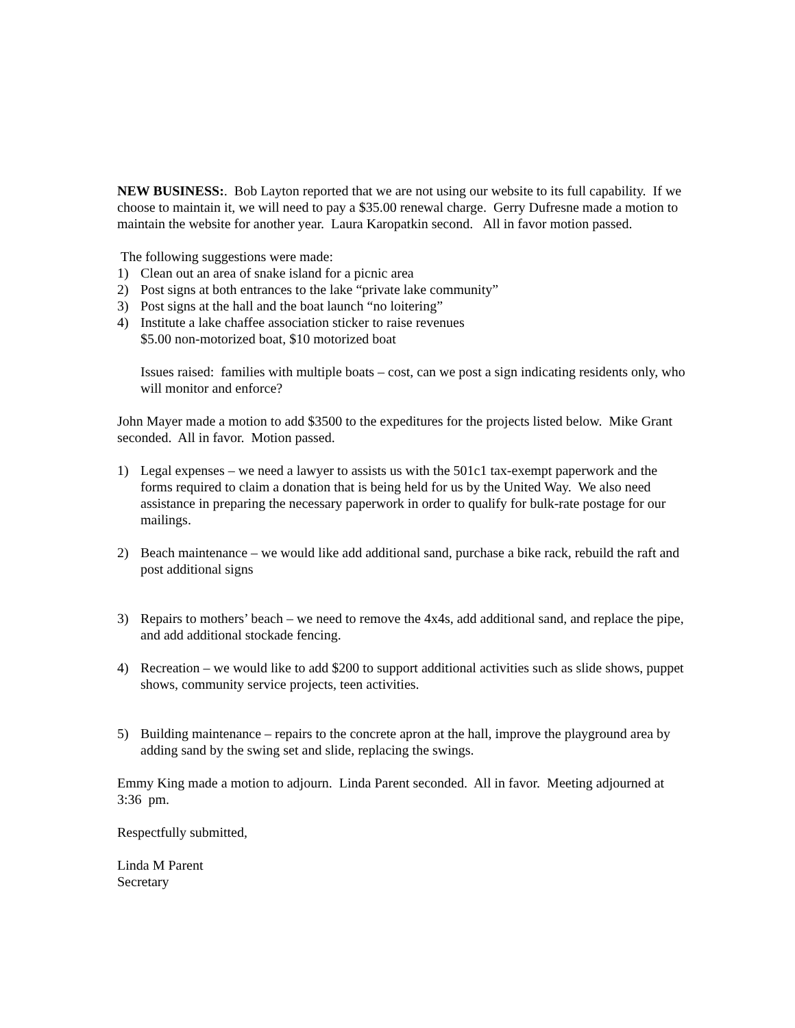NEW BUSINESS:. Bob Layton reported that we are not using our website to its full capability. If we choose to maintain it, we will need to pay a $35.00 renewal charge. Gerry Dufresne made a motion to maintain the website for another year. Laura Karopatkin second. All in favor motion passed.
The following suggestions were made:
1) Clean out an area of snake island for a picnic area
2) Post signs at both entrances to the lake “private lake community”
3) Post signs at the hall and the boat launch “no loitering”
4) Institute a lake chaffee association sticker to raise revenues
$5.00 non-motorized boat, $10 motorized boat
Issues raised: families with multiple boats – cost, can we post a sign indicating residents only, who will monitor and enforce?
John Mayer made a motion to add $3500 to the expeditures for the projects listed below. Mike Grant seconded. All in favor. Motion passed.
1) Legal expenses – we need a lawyer to assists us with the 501c1 tax-exempt paperwork and the forms required to claim a donation that is being held for us by the United Way. We also need assistance in preparing the necessary paperwork in order to qualify for bulk-rate postage for our mailings.
2) Beach maintenance – we would like add additional sand, purchase a bike rack, rebuild the raft and post additional signs
3) Repairs to mothers’ beach – we need to remove the 4x4s, add additional sand, and replace the pipe, and add additional stockade fencing.
4) Recreation – we would like to add $200 to support additional activities such as slide shows, puppet shows, community service projects, teen activities.
5) Building maintenance – repairs to the concrete apron at the hall, improve the playground area by adding sand by the swing set and slide, replacing the swings.
Emmy King made a motion to adjourn. Linda Parent seconded. All in favor. Meeting adjourned at 3:36 pm.
Respectfully submitted,
Linda M Parent
Secretary